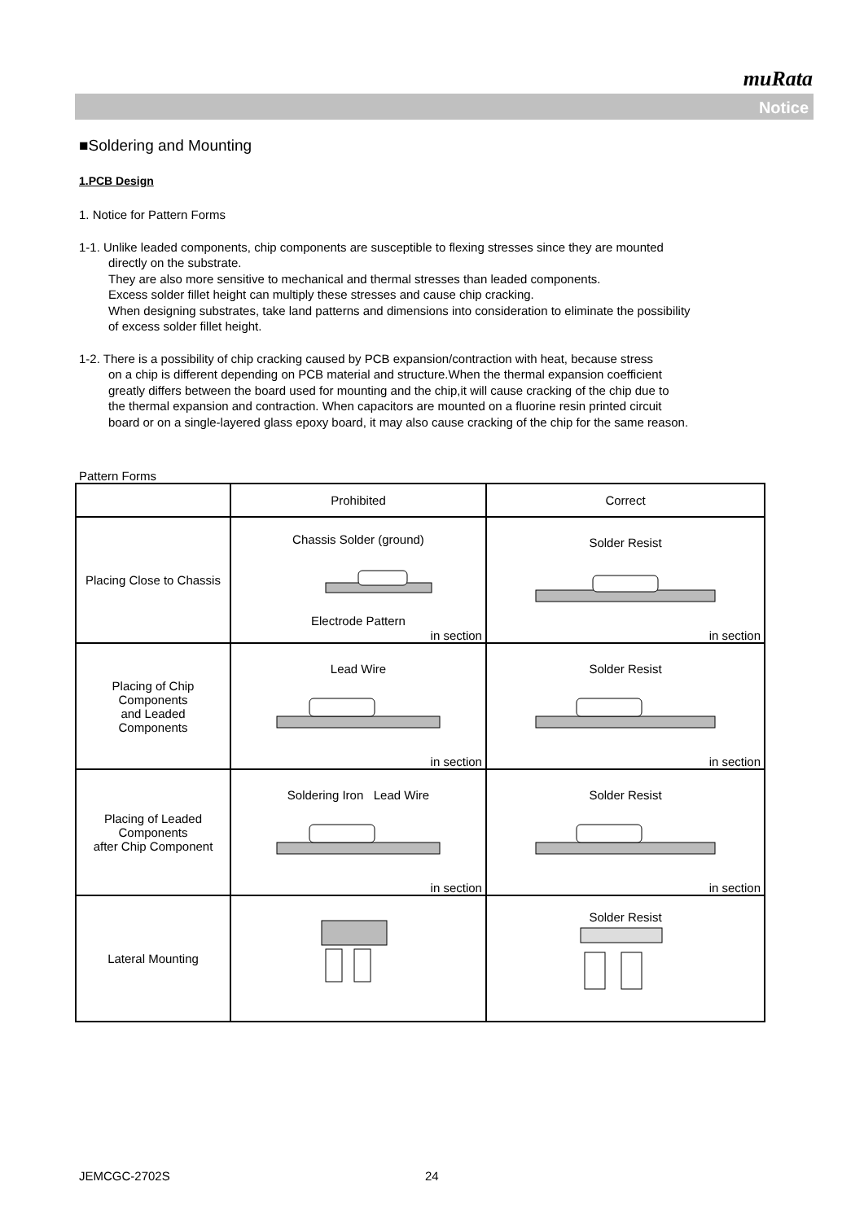muRata
Notice
■Soldering and Mounting
1.PCB Design
1. Notice for Pattern Forms
1-1. Unlike leaded components, chip components are susceptible to flexing stresses since they are mounted
directly on the substrate.
They are also more sensitive to mechanical and thermal stresses than leaded components.
Excess solder fillet height can multiply these stresses and cause chip cracking.
When designing substrates, take land patterns and dimensions into consideration to eliminate the possibility
of excess solder fillet height.
1-2. There is a possibility of chip cracking caused by PCB expansion/contraction with heat, because stress
on a chip is different depending on PCB material and structure.When the thermal expansion coefficient
greatly differs between the board used for mounting and the chip,it will cause cracking of the chip due to
the thermal expansion and contraction. When capacitors are mounted on a fluorine resin printed circuit
board or on a single-layered glass epoxy board, it may also cause cracking of the chip for the same reason.
Pattern Forms
| | Prohibited | Correct |
| --- | --- | --- |
| Placing Close to Chassis | Chassis Solder (ground) Electrode Pattern in section | Solder Resist in section |
| Placing of Chip Components and Leaded Components | Lead Wire in section | Solder Resist in section |
| Placing of Leaded Components after Chip Component | Soldering Iron Lead Wire in section | Solder Resist in section |
| Lateral Mounting | | Solder Resist |
JEMCGC-2702S 24